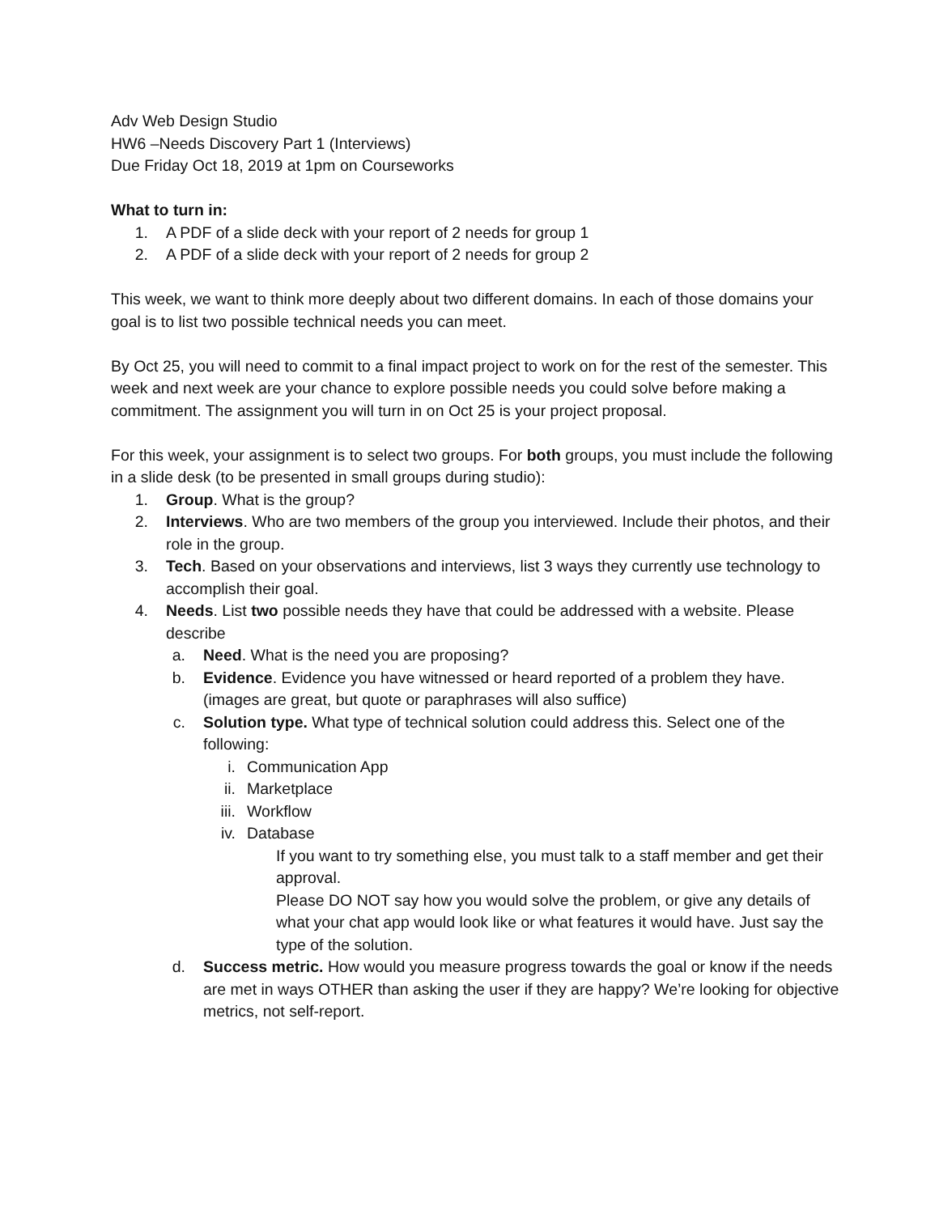Adv Web Design Studio
HW6 –Needs Discovery Part 1 (Interviews)
Due Friday Oct 18, 2019 at 1pm on Courseworks
What to turn in:
1. A PDF of a slide deck with your report of 2 needs for group 1
2. A PDF of a slide deck with your report of 2 needs for group 2
This week, we want to think more deeply about two different domains. In each of those domains your goal is to list two possible technical needs you can meet.
By Oct 25, you will need to commit to a final impact project to work on for the rest of the semester. This week and next week are your chance to explore possible needs you could solve before making a commitment. The assignment you will turn in on Oct 25 is your project proposal.
For this week, your assignment is to select two groups. For both groups, you must include the following in a slide desk (to be presented in small groups during studio):
1. Group. What is the group?
2. Interviews. Who are two members of the group you interviewed. Include their photos, and their role in the group.
3. Tech. Based on your observations and interviews, list 3 ways they currently use technology to accomplish their goal.
4. Needs. List two possible needs they have that could be addressed with a website. Please describe
a. Need. What is the need you are proposing?
b. Evidence. Evidence you have witnessed or heard reported of a problem they have. (images are great, but quote or paraphrases will also suffice)
c. Solution type. What type of technical solution could address this. Select one of the following:
i. Communication App
ii. Marketplace
iii. Workflow
iv. Database
If you want to try something else, you must talk to a staff member and get their approval.
Please DO NOT say how you would solve the problem, or give any details of what your chat app would look like or what features it would have. Just say the type of the solution.
d. Success metric. How would you measure progress towards the goal or know if the needs are met in ways OTHER than asking the user if they are happy? We’re looking for objective metrics, not self-report.